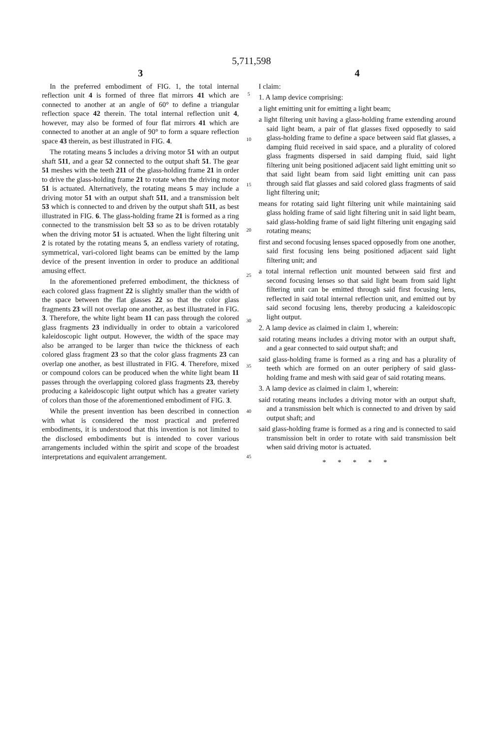5,711,598
3
In the preferred embodiment of FIG. 1, the total internal reflection unit 4 is formed of three flat mirrors 41 which are connected to another at an angle of 60° to define a triangular reflection space 42 therein. The total internal reflection unit 4, however, may also be formed of four flat mirrors 41 which are connected to another at an angle of 90° to form a square reflection space 43 therein, as best illustrated in FIG. 4.
The rotating means 5 includes a driving motor 51 with an output shaft 511, and a gear 52 connected to the output shaft 51. The gear 51 meshes with the teeth 211 of the glass-holding frame 21 in order to drive the glass-holding frame 21 to rotate when the driving motor 51 is actuated. Alternatively, the rotating means 5 may include a driving motor 51 with an output shaft 511, and a transmission belt 53 which is connected to and driven by the output shaft 511, as best illustrated in FIG. 6. The glass-holding frame 21 is formed as a ring connected to the transmission belt 53 so as to be driven rotatably when the driving motor 51 is actuated. When the light filtering unit 2 is rotated by the rotating means 5, an endless variety of rotating, symmetrical, vari-colored light beams can be emitted by the lamp device of the present invention in order to produce an additional amusing effect.
In the aforementioned preferred embodiment, the thickness of each colored glass fragment 22 is slightly smaller than the width of the space between the flat glasses 22 so that the color glass fragments 23 will not overlap one another, as best illustrated in FIG. 3. Therefore, the white light beam 11 can pass through the colored glass fragments 23 individually in order to obtain a varicolored kaleidoscopic light output. However, the width of the space may also be arranged to be larger than twice the thickness of each colored glass fragment 23 so that the color glass fragments 23 can overlap one another, as best illustrated in FIG. 4. Therefore, mixed or compound colors can be produced when the white light beam 11 passes through the overlapping colored glass fragments 23, thereby producing a kaleidoscopic light output which has a greater variety of colors than those of the aforementioned embodiment of FIG. 3.
While the present invention has been described in connection with what is considered the most practical and preferred embodiments, it is understood that this invention is not limited to the disclosed embodiments but is intended to cover various arrangements included within the spirit and scope of the broadest interpretations and equivalent arrangement.
5
10
15
20
25
30
35
40
45
4
I claim:
1. A lamp device comprising:
a light emitting unit for emitting a light beam;
a light filtering unit having a glass-holding frame extending around said light beam, a pair of flat glasses fixed opposedly to said glass-holding frame to define a space between said flat glasses, a damping fluid received in said space, and a plurality of colored glass fragments dispersed in said damping fluid, said light filtering unit being positioned adjacent said light emitting unit so that said light beam from said light emitting unit can pass through said flat glasses and said colored glass fragments of said light filtering unit;
means for rotating said light filtering unit while maintaining said glass holding frame of said light filtering unit in said light beam, said glass-holding frame of said light filtering unit engaging said rotating means;
first and second focusing lenses spaced opposedly from one another, said first focusing lens being positioned adjacent said light filtering unit; and
a total internal reflection unit mounted between said first and second focusing lenses so that said light beam from said light filtering unit can be emitted through said first focusing lens, reflected in said total internal reflection unit, and emitted out by said second focusing lens, thereby producing a kaleidoscopic light output.
2. A lamp device as claimed in claim 1, wherein:
said rotating means includes a driving motor with an output shaft, and a gear connected to said output shaft; and
said glass-holding frame is formed as a ring and has a plurality of teeth which are formed on an outer periphery of said glass-holding frame and mesh with said gear of said rotating means.
3. A lamp device as claimed in claim 1, wherein:
said rotating means includes a driving motor with an output shaft, and a transmission belt which is connected to and driven by said output shaft; and
said glass-holding frame is formed as a ring and is connected to said transmission belt in order to rotate with said transmission belt when said driving motor is actuated.
* * * * *